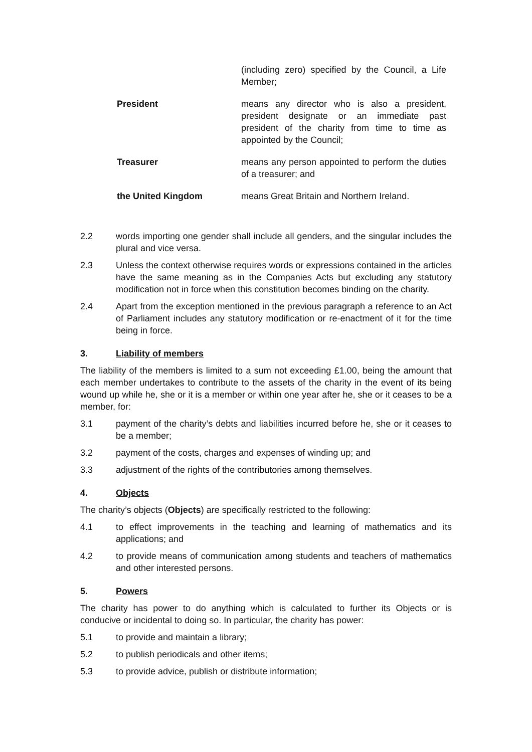(including zero) specified by the Council, a Life Member;
President means any director who is also a president, president designate or an immediate past president of the charity from time to time as appointed by the Council;
Treasurer means any person appointed to perform the duties of a treasurer; and
the United Kingdom means Great Britain and Northern Ireland.
2.2 words importing one gender shall include all genders, and the singular includes the plural and vice versa.
2.3 Unless the context otherwise requires words or expressions contained in the articles have the same meaning as in the Companies Acts but excluding any statutory modification not in force when this constitution becomes binding on the charity.
2.4 Apart from the exception mentioned in the previous paragraph a reference to an Act of Parliament includes any statutory modification or re-enactment of it for the time being in force.
3. Liability of members
The liability of the members is limited to a sum not exceeding £1.00, being the amount that each member undertakes to contribute to the assets of the charity in the event of its being wound up while he, she or it is a member or within one year after he, she or it ceases to be a member, for:
3.1 payment of the charity’s debts and liabilities incurred before he, she or it ceases to be a member;
3.2 payment of the costs, charges and expenses of winding up; and
3.3 adjustment of the rights of the contributories among themselves.
4. Objects
The charity’s objects (Objects) are specifically restricted to the following:
4.1 to effect improvements in the teaching and learning of mathematics and its applications; and
4.2 to provide means of communication among students and teachers of mathematics and other interested persons.
5. Powers
The charity has power to do anything which is calculated to further its Objects or is conducive or incidental to doing so. In particular, the charity has power:
5.1 to provide and maintain a library;
5.2 to publish periodicals and other items;
5.3 to provide advice, publish or distribute information;